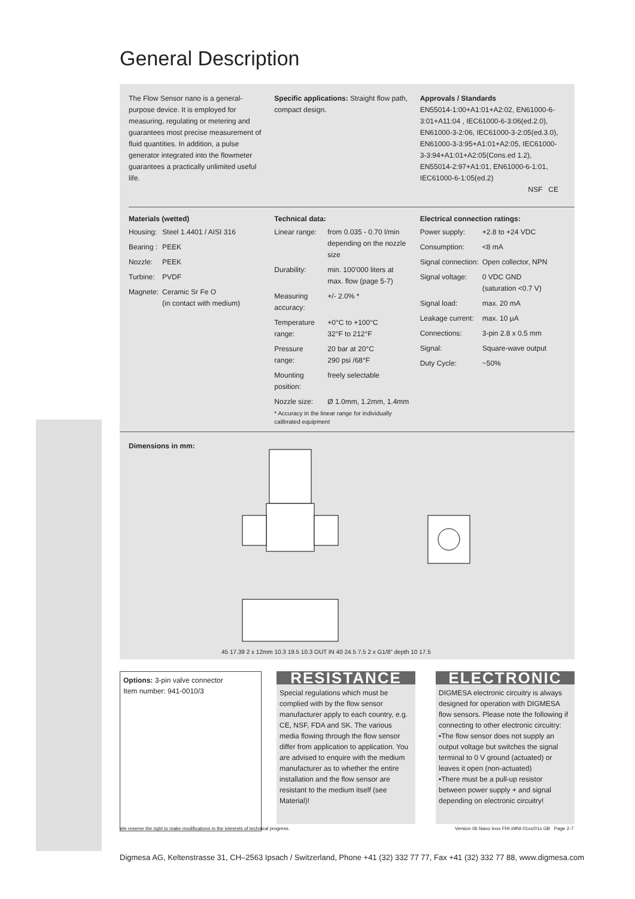General Description
The Flow Sensor nano is a general-purpose device. It is employed for measuring, regulating or metering and guarantees most precise measurement of fluid quantities. In addition, a pulse generator integrated into the flowmeter guarantees a practically unlimited useful life.
Specific applications: Straight flow path, compact design.
Approvals / Standards
EN55014-1:00+A1:01+A2:02, EN61000-6-3:01+A11:04 , IEC61000-6-3:06(ed.2.0), EN61000-3-2:06, IEC61000-3-2:05(ed.3.0), EN61000-3-3:95+A1:01+A2:05, IEC61000-3-3:94+A1:01+A2:05(Cons.ed 1.2), EN55014-2:97+A1:01, EN61000-6-1:01, IEC61000-6-1:05(ed.2)
NSF CE
Materials (wetted)
| Housing: | Steel 1.4401 / AISI 316 |
| Bearing : | PEEK |
| Nozzle: | PEEK |
| Turbine: | PVDF |
| Magnete: | Ceramic Sr Fe O (in contact with medium) |
Technical data:
| Linear range: | from 0.035 - 0.70 l/min depending on the nozzle size |
| Durability: | min. 100'000 liters at max. flow (page 5-7) |
| Measuring accuracy: | +/- 2.0% * |
| Temperature range: | +0°C to +100°C 32°F to 212°F |
| Pressure range: | 20 bar at 20°C 290 psi /68°F |
| Mounting position: | freely selectable |
| Nozzle size: | Ø 1.0mm, 1.2mm, 1.4mm |
* Accuracy in the linear range for individually calibrated equipment
Electrical connection ratings:
| Power supply: | +2.8 to +24 VDC |
| Consumption: | <8 mA |
| Signal connection: | Open collector, NPN |
| Signal voltage: | 0 VDC GND (saturation <0.7 V) |
| Signal load: | max. 20 mA |
| Leakage current: | max. 10 μA |
| Connections: | 3-pin 2.8 x 0.5 mm |
| Signal: | Square-wave output |
| Duty Cycle: | ~50% |
Dimensions in mm: 45 17.39 2 x 12mm 10.3 19.5 10.3 OUT IN 40 24.5 7.5 2 x G1/8" depth 10 17.5
Options: 3-pin valve connector
Item number: 941-0010/3
RESISTANCE
Special regulations which must be complied with by the flow sensor manufacturer apply to each country, e.g. CE, NSF, FDA and SK. The various media flowing through the flow sensor differ from application to application. You are advised to enquire with the medium manufacturer as to whether the entire installation and the flow sensor are resistant to the medium itself (see Material)!
ELECTRONIC
DIGMESA electronic circuitry is always designed for operation with DIGMESA flow sensors. Please note the following if connecting to other electronic circuitry:
•The flow sensor does not supply an output voltage but switches the signal terminal to 0 V ground (actuated) or leaves it open (non-actuated)
•There must be a pull-up resistor between power supply + and signal depending on electronic circuitry!
We reserve the right to make modifications in the interests of technical progress.
Version 06 Nano Inox FHI #9NI-01xx/01x GB Page 2-7
Digmesa AG, Keltenstrasse 31, CH–2563 Ipsach / Switzerland, Phone +41 (32) 332 77 77, Fax +41 (32) 332 77 88, www.digmesa.com